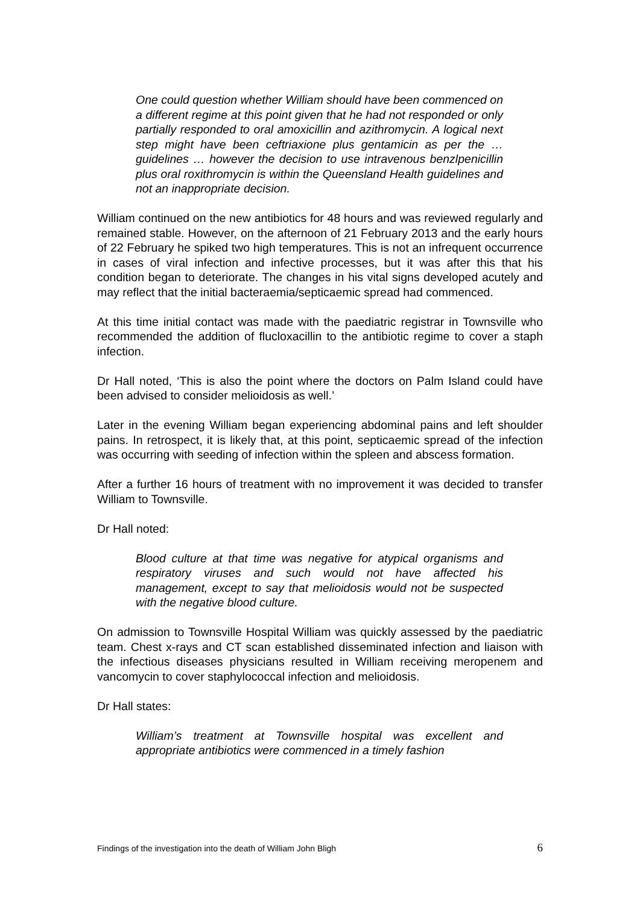One could question whether William should have been commenced on a different regime at this point given that he had not responded or only partially responded to oral amoxicillin and azithromycin. A logical next step might have been ceftriaxione plus gentamicin as per the … guidelines … however the decision to use intravenous benzlpenicillin plus oral roxithromycin is within the Queensland Health guidelines and not an inappropriate decision.
William continued on the new antibiotics for 48 hours and was reviewed regularly and remained stable. However, on the afternoon of 21 February 2013 and the early hours of 22 February he spiked two high temperatures. This is not an infrequent occurrence in cases of viral infection and infective processes, but it was after this that his condition began to deteriorate. The changes in his vital signs developed acutely and may reflect that the initial bacteraemia/septicaemic spread had commenced.
At this time initial contact was made with the paediatric registrar in Townsville who recommended the addition of flucloxacillin to the antibiotic regime to cover a staph infection.
Dr Hall noted, ‘This is also the point where the doctors on Palm Island could have been advised to consider melioidosis as well.’
Later in the evening William began experiencing abdominal pains and left shoulder pains. In retrospect, it is likely that, at this point, septicaemic spread of the infection was occurring with seeding of infection within the spleen and abscess formation.
After a further 16 hours of treatment with no improvement it was decided to transfer William to Townsville.
Dr Hall noted:
Blood culture at that time was negative for atypical organisms and respiratory viruses and such would not have affected his management, except to say that melioidosis would not be suspected with the negative blood culture.
On admission to Townsville Hospital William was quickly assessed by the paediatric team. Chest x-rays and CT scan established disseminated infection and liaison with the infectious diseases physicians resulted in William receiving meropenem and vancomycin to cover staphylococcal infection and melioidosis.
Dr Hall states:
William’s treatment at Townsville hospital was excellent and appropriate antibiotics were commenced in a timely fashion
Findings of the investigation into the death of William John Bligh 6